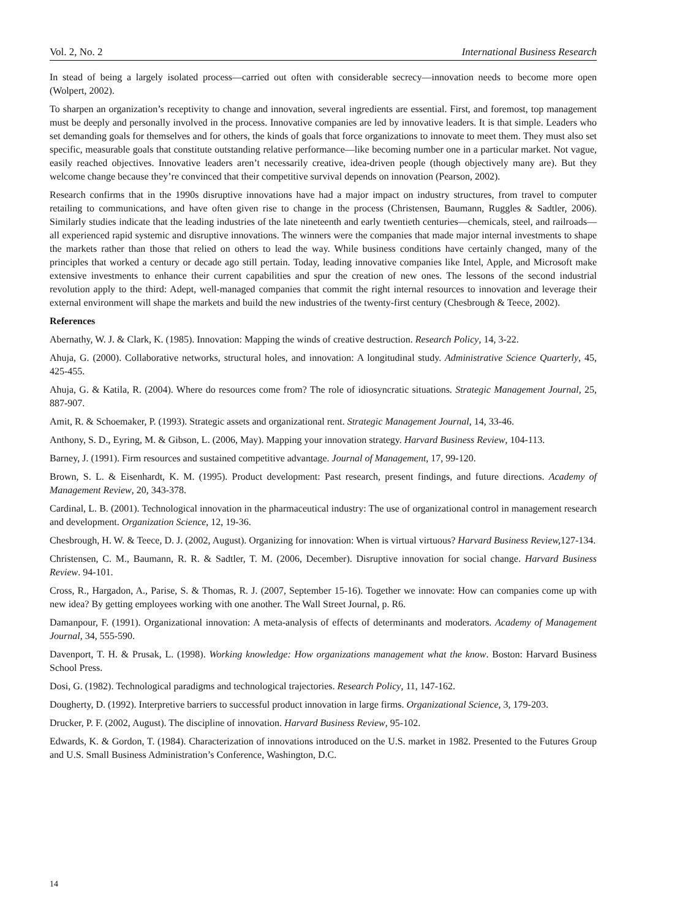Vol. 2, No. 2 International Business Research
In stead of being a largely isolated process—carried out often with considerable secrecy—innovation needs to become more open (Wolpert, 2002).
To sharpen an organization’s receptivity to change and innovation, several ingredients are essential. First, and foremost, top management must be deeply and personally involved in the process. Innovative companies are led by innovative leaders. It is that simple. Leaders who set demanding goals for themselves and for others, the kinds of goals that force organizations to innovate to meet them. They must also set specific, measurable goals that constitute outstanding relative performance—like becoming number one in a particular market. Not vague, easily reached objectives. Innovative leaders aren’t necessarily creative, idea-driven people (though objectively many are). But they welcome change because they’re convinced that their competitive survival depends on innovation (Pearson, 2002).
Research confirms that in the 1990s disruptive innovations have had a major impact on industry structures, from travel to computer retailing to communications, and have often given rise to change in the process (Christensen, Baumann, Ruggles & Sadtler, 2006). Similarly studies indicate that the leading industries of the late nineteenth and early twentieth centuries—chemicals, steel, and railroads—all experienced rapid systemic and disruptive innovations. The winners were the companies that made major internal investments to shape the markets rather than those that relied on others to lead the way. While business conditions have certainly changed, many of the principles that worked a century or decade ago still pertain. Today, leading innovative companies like Intel, Apple, and Microsoft make extensive investments to enhance their current capabilities and spur the creation of new ones. The lessons of the second industrial revolution apply to the third: Adept, well-managed companies that commit the right internal resources to innovation and leverage their external environment will shape the markets and build the new industries of the twenty-first century (Chesbrough & Teece, 2002).
References
Abernathy, W. J. & Clark, K. (1985). Innovation: Mapping the winds of creative destruction. Research Policy, 14, 3-22.
Ahuja, G. (2000). Collaborative networks, structural holes, and innovation: A longitudinal study. Administrative Science Quarterly, 45, 425-455.
Ahuja, G. & Katila, R. (2004). Where do resources come from? The role of idiosyncratic situations. Strategic Management Journal, 25, 887-907.
Amit, R. & Schoemaker, P. (1993). Strategic assets and organizational rent. Strategic Management Journal, 14, 33-46.
Anthony, S. D., Eyring, M. & Gibson, L. (2006, May). Mapping your innovation strategy. Harvard Business Review, 104-113.
Barney, J. (1991). Firm resources and sustained competitive advantage. Journal of Management, 17, 99-120.
Brown, S. L. & Eisenhardt, K. M. (1995). Product development: Past research, present findings, and future directions. Academy of Management Review, 20, 343-378.
Cardinal, L. B. (2001). Technological innovation in the pharmaceutical industry: The use of organizational control in management research and development. Organization Science, 12, 19-36.
Chesbrough, H. W. & Teece, D. J. (2002, August). Organizing for innovation: When is virtual virtuous? Harvard Business Review, 127-134.
Christensen, C. M., Baumann, R. R. & Sadtler, T. M. (2006, December). Disruptive innovation for social change. Harvard Business Review. 94-101.
Cross, R., Hargadon, A., Parise, S. & Thomas, R. J. (2007, September 15-16). Together we innovate: How can companies come up with new idea? By getting employees working with one another. The Wall Street Journal, p. R6.
Damanpour, F. (1991). Organizational innovation: A meta-analysis of effects of determinants and moderators. Academy of Management Journal, 34, 555-590.
Davenport, T. H. & Prusak, L. (1998). Working knowledge: How organizations management what the know. Boston: Harvard Business School Press.
Dosi, G. (1982). Technological paradigms and technological trajectories. Research Policy, 11, 147-162.
Dougherty, D. (1992). Interpretive barriers to successful product innovation in large firms. Organizational Science, 3, 179-203.
Drucker, P. F. (2002, August). The discipline of innovation. Harvard Business Review, 95-102.
Edwards, K. & Gordon, T. (1984). Characterization of innovations introduced on the U.S. market in 1982. Presented to the Futures Group and U.S. Small Business Administration’s Conference, Washington, D.C.
14